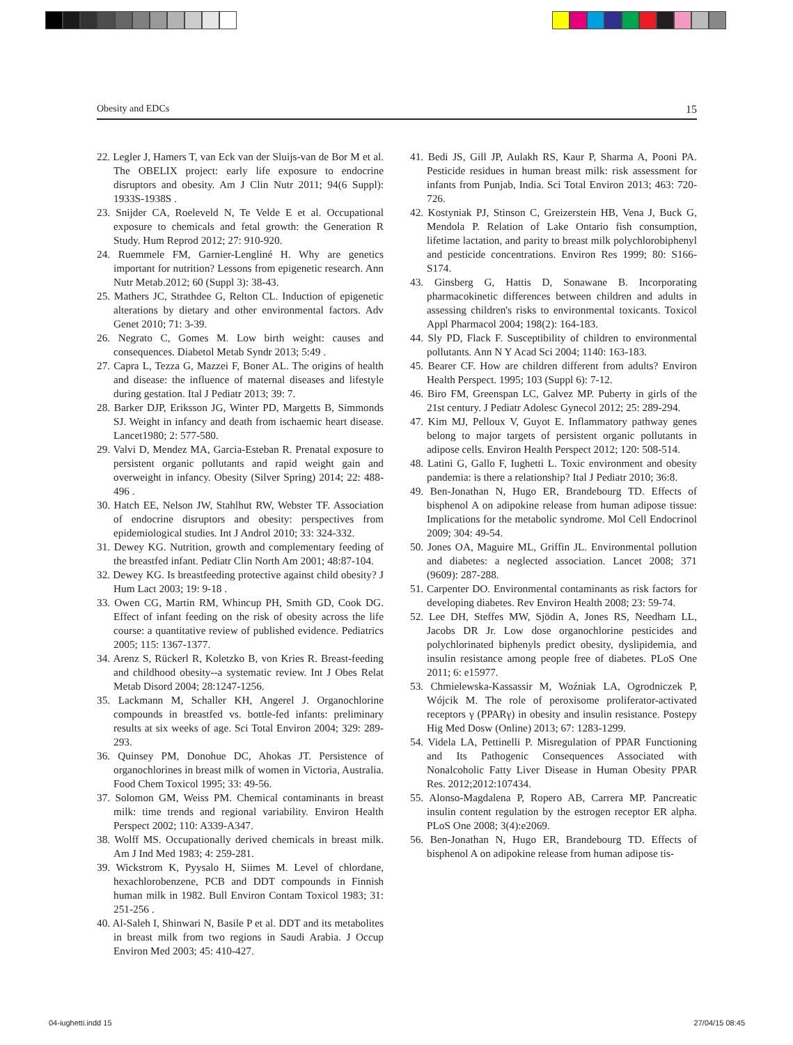Obesity and EDCs 15
22. Legler J, Hamers T, van Eck van der Sluijs-van de Bor M et al. The OBELIX project: early life exposure to endocrine disruptors and obesity. Am J Clin Nutr 2011; 94(6 Suppl): 1933S-1938S .
23. Snijder CA, Roeleveld N, Te Velde E et al. Occupational exposure to chemicals and fetal growth: the Generation R Study. Hum Reprod 2012; 27: 910-920.
24. Ruemmele FM, Garnier-Lengliné H. Why are genetics important for nutrition? Lessons from epigenetic research. Ann Nutr Metab.2012; 60 (Suppl 3): 38-43.
25. Mathers JC, Strathdee G, Relton CL. Induction of epigenetic alterations by dietary and other environmental factors. Adv Genet 2010; 71: 3-39.
26. Negrato C, Gomes M. Low birth weight: causes and consequences. Diabetol Metab Syndr 2013; 5:49 .
27. Capra L, Tezza G, Mazzei F, Boner AL. The origins of health and disease: the influence of maternal diseases and lifestyle during gestation. Ital J Pediatr 2013; 39: 7.
28. Barker DJP, Eriksson JG, Winter PD, Margetts B, Simmonds SJ. Weight in infancy and death from ischaemic heart disease. Lancet1980; 2: 577-580.
29. Valvi D, Mendez MA, Garcia-Esteban R. Prenatal exposure to persistent organic pollutants and rapid weight gain and overweight in infancy. Obesity (Silver Spring) 2014; 22: 488-496 .
30. Hatch EE, Nelson JW, Stahlhut RW, Webster TF. Association of endocrine disruptors and obesity: perspectives from epidemiological studies. Int J Androl 2010; 33: 324-332.
31. Dewey KG. Nutrition, growth and complementary feeding of the breastfed infant. Pediatr Clin North Am 2001; 48:87-104.
32. Dewey KG. Is breastfeeding protective against child obesity? J Hum Lact 2003; 19: 9-18 .
33. Owen CG, Martin RM, Whincup PH, Smith GD, Cook DG. Effect of infant feeding on the risk of obesity across the life course: a quantitative review of published evidence. Pediatrics 2005; 115: 1367-1377.
34. Arenz S, Rückerl R, Koletzko B, von Kries R. Breast-feeding and childhood obesity--a systematic review. Int J Obes Relat Metab Disord 2004; 28:1247-1256.
35. Lackmann M, Schaller KH, Angerel J. Organochlorine compounds in breastfed vs. bottle-fed infants: preliminary results at six weeks of age. Sci Total Environ 2004; 329: 289-293.
36. Quinsey PM, Donohue DC, Ahokas JT. Persistence of organochlorines in breast milk of women in Victoria, Australia. Food Chem Toxicol 1995; 33: 49-56.
37. Solomon GM, Weiss PM. Chemical contaminants in breast milk: time trends and regional variability. Environ Health Perspect 2002; 110: A339-A347.
38. Wolff MS. Occupationally derived chemicals in breast milk. Am J Ind Med 1983; 4: 259-281.
39. Wickstrom K, Pyysalo H, Siimes M. Level of chlordane, hexachlorobenzene, PCB and DDT compounds in Finnish human milk in 1982. Bull Environ Contam Toxicol 1983; 31: 251-256 .
40. Al-Saleh I, Shinwari N, Basile P et al. DDT and its metabolites in breast milk from two regions in Saudi Arabia. J Occup Environ Med 2003; 45: 410-427.
41. Bedi JS, Gill JP, Aulakh RS, Kaur P, Sharma A, Pooni PA. Pesticide residues in human breast milk: risk assessment for infants from Punjab, India. Sci Total Environ 2013; 463: 720-726.
42. Kostyniak PJ, Stinson C, Greizerstein HB, Vena J, Buck G, Mendola P. Relation of Lake Ontario fish consumption, lifetime lactation, and parity to breast milk polychlorobiphenyl and pesticide concentrations. Environ Res 1999; 80: S166-S174.
43. Ginsberg G, Hattis D, Sonawane B. Incorporating pharmacokinetic differences between children and adults in assessing children's risks to environmental toxicants. Toxicol Appl Pharmacol 2004; 198(2): 164-183.
44. Sly PD, Flack F. Susceptibility of children to environmental pollutants. Ann N Y Acad Sci 2004; 1140: 163-183.
45. Bearer CF. How are children different from adults? Environ Health Perspect. 1995; 103 (Suppl 6): 7-12.
46. Biro FM, Greenspan LC, Galvez MP. Puberty in girls of the 21st century. J Pediatr Adolesc Gynecol 2012; 25: 289-294.
47. Kim MJ, Pelloux V, Guyot E. Inflammatory pathway genes belong to major targets of persistent organic pollutants in adipose cells. Environ Health Perspect 2012; 120: 508-514.
48. Latini G, Gallo F, Iughetti L. Toxic environment and obesity pandemia: is there a relationship? Ital J Pediatr 2010; 36:8.
49. Ben-Jonathan N, Hugo ER, Brandebourg TD. Effects of bisphenol A on adipokine release from human adipose tissue: Implications for the metabolic syndrome. Mol Cell Endocrinol 2009; 304: 49-54.
50. Jones OA, Maguire ML, Griffin JL. Environmental pollution and diabetes: a neglected association. Lancet 2008; 371 (9609): 287-288.
51. Carpenter DO. Environmental contaminants as risk factors for developing diabetes. Rev Environ Health 2008; 23: 59-74.
52. Lee DH, Steffes MW, Sjödin A, Jones RS, Needham LL, Jacobs DR Jr. Low dose organochlorine pesticides and polychlorinated biphenyls predict obesity, dyslipidemia, and insulin resistance among people free of diabetes. PLoS One 2011; 6: e15977.
53. Chmielewska-Kassassir M, Woźniak LA, Ogrodniczek P, Wójcik M. The role of peroxisome proliferator-activated receptors γ (PPARγ) in obesity and insulin resistance. Postepy Hig Med Dosw (Online) 2013; 67: 1283-1299.
54. Videla LA, Pettinelli P. Misregulation of PPAR Functioning and Its Pathogenic Consequences Associated with Nonalcoholic Fatty Liver Disease in Human Obesity PPAR Res. 2012;2012:107434.
55. Alonso-Magdalena P, Ropero AB, Carrera MP. Pancreatic insulin content regulation by the estrogen receptor ER alpha. PLoS One 2008; 3(4):e2069.
56. Ben-Jonathan N, Hugo ER, Brandebourg TD. Effects of bisphenol A on adipokine release from human adipose tis-
04-iughetti.indd 15 27/04/15 08:45